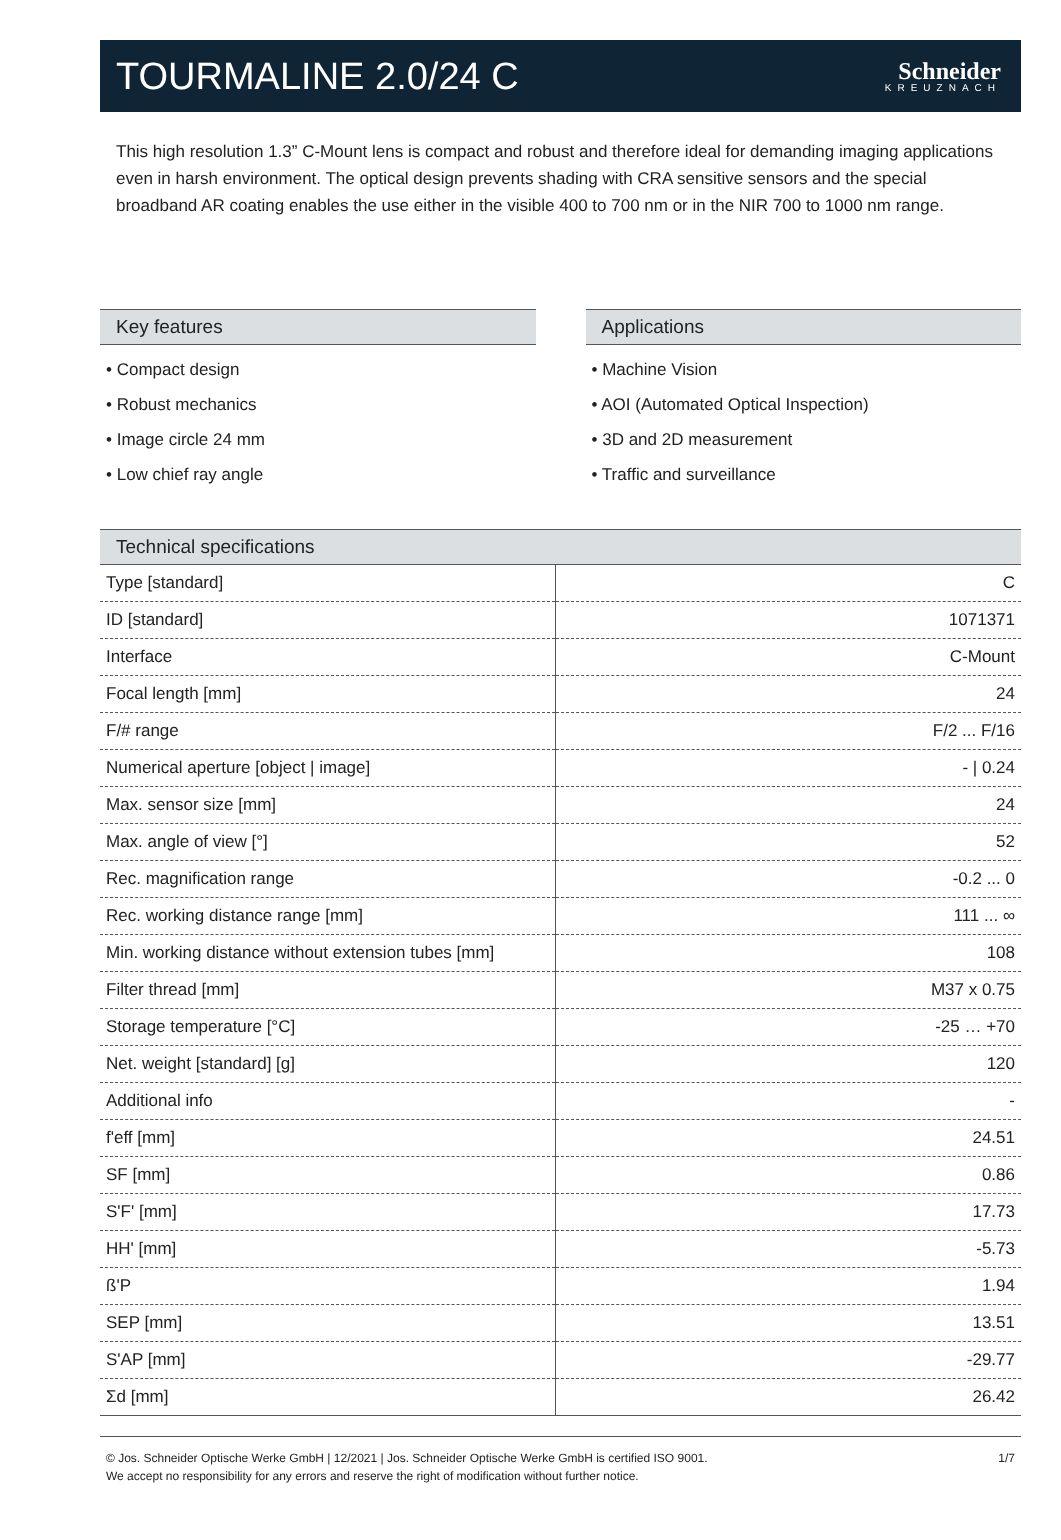TOURMALINE 2.0/24 C
Schneider
KREUZNACH
This high resolution 1.3” C-Mount lens is compact and robust and therefore ideal for demanding imaging applications even in harsh environment. The optical design prevents shading with CRA sensitive sensors and the special broadband AR coating enables the use either in the visible 400 to 700 nm or in the NIR 700 to 1000 nm range.
Key features
• Compact design
• Robust mechanics
• Image circle 24 mm
• Low chief ray angle
Applications
• Machine Vision
• AOI (Automated Optical Inspection)
• 3D and 2D measurement
• Traffic and surveillance
Technical specifications
| Type [standard] | C |
| ID [standard] | 1071371 |
| Interface | C-Mount |
| Focal length [mm] | 24 |
| F/# range | F/2 ... F/16 |
| Numerical aperture [object / image] | - / 0.24 |
| Max. sensor size [mm] | 24 |
| Max. angle of view [°] | 52 |
| Rec. magnification range | -0.2 ... 0 |
| Rec. working distance range [mm] | 111 ... ∞ |
| Min. working distance without extension tubes [mm] | 108 |
| Filter thread [mm] | M37 x 0.75 |
| Storage temperature [°C] | -25 … +70 |
| Net. weight [standard] [g] | 120 |
| Additional info | - |
| f'eff [mm] | 24.51 |
| SF [mm] | 0.86 |
| S'F' [mm] | 17.73 |
| HH' [mm] | -5.73 |
| ß'P | 1.94 |
| SEP [mm] | 13.51 |
| S'AP [mm] | -29.77 |
| Σd [mm] | 26.42 |
© Jos. Schneider Optische Werke GmbH | 12/2021 | Jos. Schneider Optische Werke GmbH is certified ISO 9001.
We accept no responsibility for any errors and reserve the right of modification without further notice.
1/7